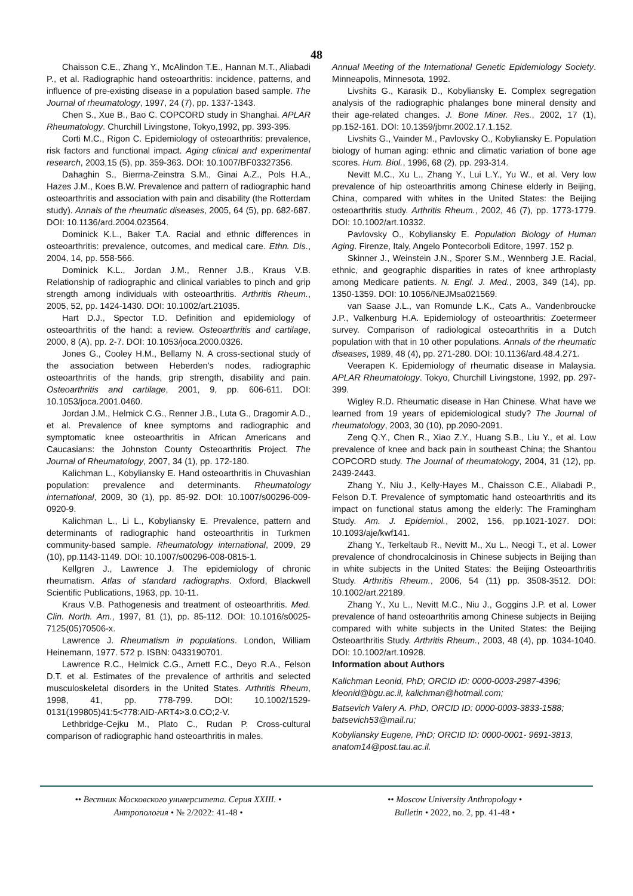48
Chaisson C.E., Zhang Y., McAlindon T.E., Hannan M.T., Aliabadi P., et al. Radiographic hand osteoarthritis: incidence, patterns, and influence of pre-existing disease in a population based sample. The Journal of rheumatology, 1997, 24 (7), pp. 1337-1343.
Chen S., Xue B., Bao C. COPCORD study in Shanghai. APLAR Rheumatology. Churchill Livingstone, Tokyo,1992, pp. 393-395.
Corti M.C., Rigon C. Epidemiology of osteoarthritis: prevalence, risk factors and functional impact. Aging clinical and experimental research, 2003,15 (5), pp. 359-363. DOI: 10.1007/BF03327356.
Dahaghin S., Bierma-Zeinstra S.M., Ginai A.Z., Pols H.A., Hazes J.M., Koes B.W. Prevalence and pattern of radiographic hand osteoarthritis and association with pain and disability (the Rotterdam study). Annals of the rheumatic diseases, 2005, 64 (5), pp. 682-687. DOI: 10.1136/ard.2004.023564.
Dominick K.L., Baker T.A. Racial and ethnic differences in osteoarthritis: prevalence, outcomes, and medical care. Ethn. Dis., 2004, 14, pp. 558-566.
Dominick K.L., Jordan J.M., Renner J.B., Kraus V.B. Relationship of radiographic and clinical variables to pinch and grip strength among individuals with osteoarthritis. Arthritis Rheum., 2005, 52, pp. 1424-1430. DOI: 10.1002/art.21035.
Hart D.J., Spector T.D. Definition and epidemiology of osteoarthritis of the hand: a review. Osteoarthritis and cartilage, 2000, 8 (A), pp. 2-7. DOI: 10.1053/joca.2000.0326.
Jones G., Cooley H.M., Bellamy N. A cross-sectional study of the association between Heberden's nodes, radiographic osteoarthritis of the hands, grip strength, disability and pain. Osteoarthritis and cartilage, 2001, 9, pp. 606-611. DOI: 10.1053/joca.2001.0460.
Jordan J.M., Helmick C.G., Renner J.B., Luta G., Dragomir A.D., et al. Prevalence of knee symptoms and radiographic and symptomatic knee osteoarthritis in African Americans and Caucasians: the Johnston County Osteoarthritis Project. The Journal of Rheumatology, 2007, 34 (1), pp. 172-180.
Kalichman L., Kobyliansky E. Hand osteoarthritis in Chuvashian population: prevalence and determinants. Rheumatology international, 2009, 30 (1), pp. 85-92. DOI: 10.1007/s00296-009-0920-9.
Kalichman L., Li L., Kobyliansky E. Prevalence, pattern and determinants of radiographic hand osteoarthritis in Turkmen community-based sample. Rheumatology international, 2009, 29 (10), pp.1143-1149. DOI: 10.1007/s00296-008-0815-1.
Kellgren J., Lawrence J. The epidemiology of chronic rheumatism. Atlas of standard radiographs. Oxford, Blackwell Scientific Publications, 1963, pp. 10-11.
Kraus V.B. Pathogenesis and treatment of osteoarthritis. Med. Clin. North. Am., 1997, 81 (1), pp. 85-112. DOI: 10.1016/s0025-7125(05)70506-x.
Lawrence J. Rheumatism in populations. London, William Heinemann, 1977. 572 p. ISBN: 0433190701.
Lawrence R.C., Helmick C.G., Arnett F.C., Deyo R.A., Felson D.T. et al. Estimates of the prevalence of arthritis and selected musculoskeletal disorders in the United States. Arthritis Rheum, 1998, 41, pp. 778-799. DOI: 10.1002/1529-0131(199805)41:5<778:AID-ART4>3.0.CO;2-V.
Lethbridge-Cejku M., Plato C., Rudan P. Cross-cultural comparison of radiographic hand osteoarthritis in males.
Annual Meeting of the International Genetic Epidemiology Society. Minneapolis, Minnesota, 1992.
Livshits G., Karasik D., Kobyliansky E. Complex segregation analysis of the radiographic phalanges bone mineral density and their age-related changes. J. Bone Miner. Res., 2002, 17 (1), pp.152-161. DOI: 10.1359/jbmr.2002.17.1.152.
Livshits G., Vainder M., Pavlovsky O., Kobyliansky E. Population biology of human aging: ethnic and climatic variation of bone age scores. Hum. Biol., 1996, 68 (2), pp. 293-314.
Nevitt M.C., Xu L., Zhang Y., Lui L.Y., Yu W., et al. Very low prevalence of hip osteoarthritis among Chinese elderly in Beijing, China, compared with whites in the United States: the Beijing osteoarthritis study. Arthritis Rheum., 2002, 46 (7), pp. 1773-1779. DOI: 10.1002/art.10332.
Pavlovsky O., Kobyliansky E. Population Biology of Human Aging. Firenze, Italy, Angelo Pontecorboli Editore, 1997. 152 p.
Skinner J., Weinstein J.N., Sporer S.M., Wennberg J.E. Racial, ethnic, and geographic disparities in rates of knee arthroplasty among Medicare patients. N. Engl. J. Med., 2003, 349 (14), pp. 1350-1359. DOI: 10.1056/NEJMsa021569.
van Saase J.L., van Romunde L.K., Cats A., Vandenbroucke J.P., Valkenburg H.A. Epidemiology of osteoarthritis: Zoetermeer survey. Comparison of radiological osteoarthritis in a Dutch population with that in 10 other populations. Annals of the rheumatic diseases, 1989, 48 (4), pp. 271-280. DOI: 10.1136/ard.48.4.271.
Veerapen K. Epidemiology of rheumatic disease in Malaysia. APLAR Rheumatology. Tokyo, Churchill Livingstone, 1992, pp. 297-399.
Wigley R.D. Rheumatic disease in Han Chinese. What have we learned from 19 years of epidemiological study? The Journal of rheumatology, 2003, 30 (10), pp.2090-2091.
Zeng Q.Y., Chen R., Xiao Z.Y., Huang S.B., Liu Y., et al. Low prevalence of knee and back pain in southeast China; the Shantou COPCORD study. The Journal of rheumatology, 2004, 31 (12), pp. 2439-2443.
Zhang Y., Niu J., Kelly-Hayes M., Chaisson C.E., Aliabadi P., Felson D.T. Prevalence of symptomatic hand osteoarthritis and its impact on functional status among the elderly: The Framingham Study. Am. J. Epidemiol., 2002, 156, pp.1021-1027. DOI: 10.1093/aje/kwf141.
Zhang Y., Terkeltaub R., Nevitt M., Xu L., Neogi T., et al. Lower prevalence of chondrocalcinosis in Chinese subjects in Beijing than in white subjects in the United States: the Beijing Osteoarthritis Study. Arthritis Rheum., 2006, 54 (11) pp. 3508-3512. DOI: 10.1002/art.22189.
Zhang Y., Xu L., Nevitt M.C., Niu J., Goggins J.P. et al. Lower prevalence of hand osteoarthritis among Chinese subjects in Beijing compared with white subjects in the United States: the Beijing Osteoarthritis Study. Arthritis Rheum., 2003, 48 (4), pp. 1034-1040. DOI: 10.1002/art.10928.
Information about Authors
Kalichman Leonid, PhD; ORCID ID: 0000-0003-2987-4396; kleonid@bgu.ac.il, kalichman@hotmail.com;
Batsevich Valery A. PhD, ORCID ID: 0000-0003-3833-1588; batsevich53@mail.ru;
Kobyliansky Eugene, PhD; ORCID ID: 0000-0001- 9691-3813, anatom14@post.tau.ac.il.
•• Вестник Московского университета. Серия XXIII. •
Антропология • № 2/2022: 41-48 •
•• Moscow University Anthropology •
Bulletin • 2022, no. 2, pp. 41-48 •